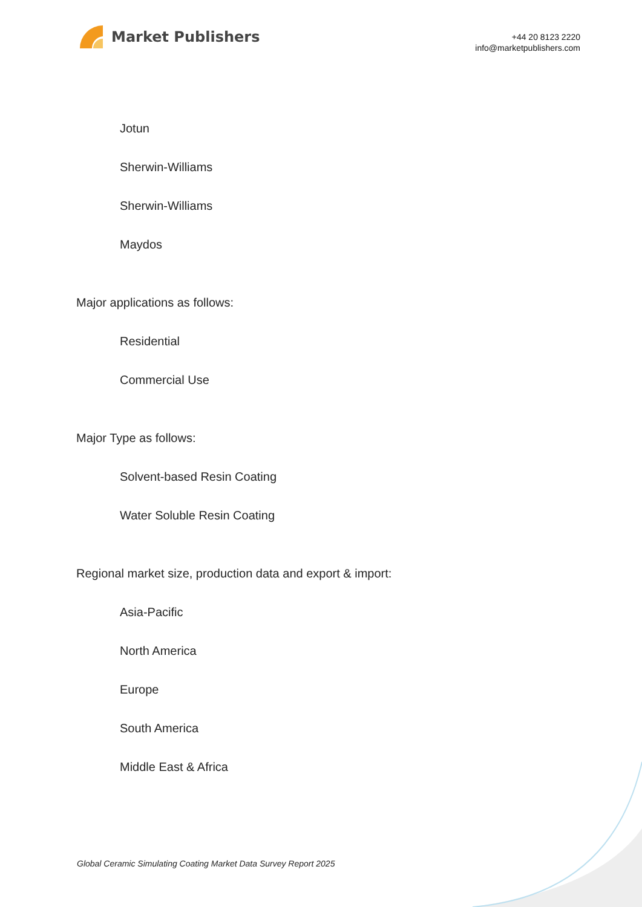Market Publishers
+44 20 8123 2220
info@marketpublishers.com
Jotun
Sherwin-Williams
Sherwin-Williams
Maydos
Major applications as follows:
Residential
Commercial Use
Major Type as follows:
Solvent-based Resin Coating
Water Soluble Resin Coating
Regional market size, production data and export & import:
Asia-Pacific
North America
Europe
South America
Middle East & Africa
Global Ceramic Simulating Coating Market Data Survey Report 2025